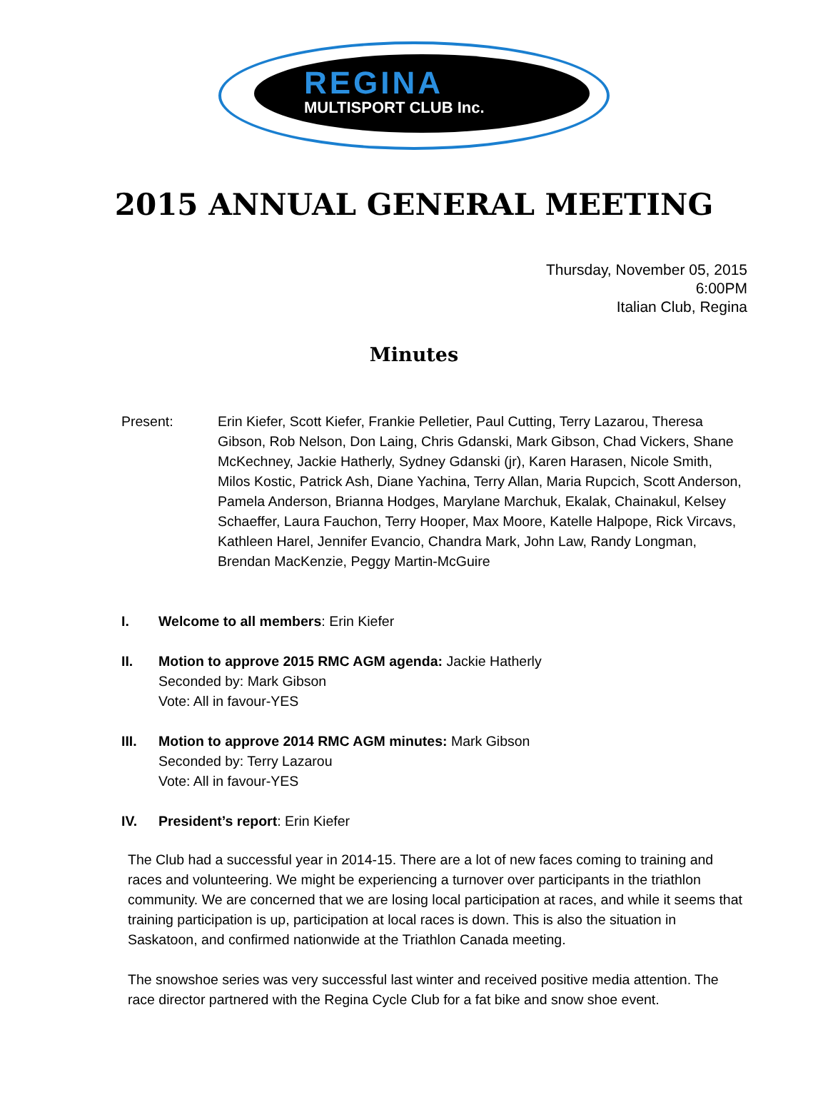REGINA
MULTISPORT CLUB Inc.
2015 ANNUAL GENERAL MEETING
Thursday, November 05, 2015
6:00PM
Italian Club, Regina
Minutes
Present: Erin Kiefer, Scott Kiefer, Frankie Pelletier, Paul Cutting, Terry Lazarou, Theresa Gibson, Rob Nelson, Don Laing, Chris Gdanski, Mark Gibson, Chad Vickers, Shane McKechney, Jackie Hatherly, Sydney Gdanski (jr), Karen Harasen, Nicole Smith, Milos Kostic, Patrick Ash, Diane Yachina, Terry Allan, Maria Rupcich, Scott Anderson, Pamela Anderson, Brianna Hodges, Marylane Marchuk, Ekalak, Chainakul, Kelsey Schaeffer, Laura Fauchon, Terry Hooper, Max Moore, Katelle Halpope, Rick Vircavs, Kathleen Harel, Jennifer Evancio, Chandra Mark, John Law, Randy Longman, Brendan MacKenzie, Peggy Martin-McGuire
I. Welcome to all members: Erin Kiefer
II. Motion to approve 2015 RMC AGM agenda: Jackie Hatherly
Seconded by: Mark Gibson
Vote: All in favour-YES
III. Motion to approve 2014 RMC AGM minutes: Mark Gibson
Seconded by: Terry Lazarou
Vote: All in favour-YES
IV. President’s report: Erin Kiefer
The Club had a successful year in 2014-15. There are a lot of new faces coming to training and races and volunteering. We might be experiencing a turnover over participants in the triathlon community. We are concerned that we are losing local participation at races, and while it seems that training participation is up, participation at local races is down. This is also the situation in Saskatoon, and confirmed nationwide at the Triathlon Canada meeting.
The snowshoe series was very successful last winter and received positive media attention. The race director partnered with the Regina Cycle Club for a fat bike and snow shoe event.